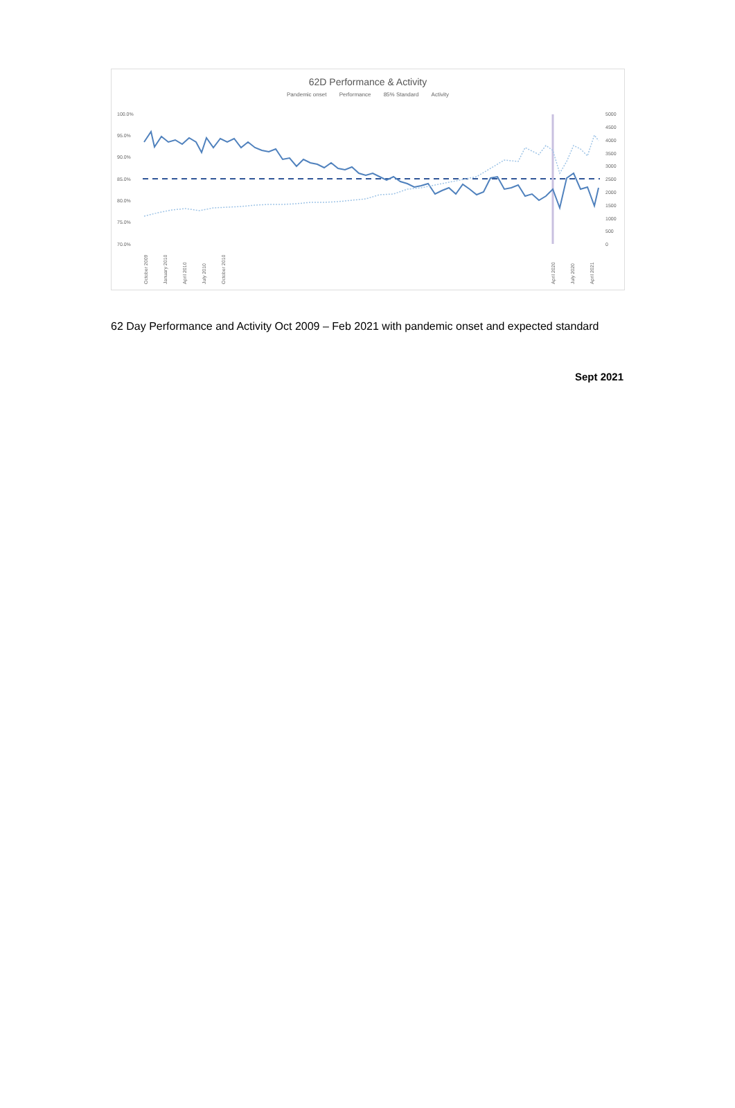62D Performance & Activity
Pandemic onset Performance 85% Standard Activity
100.0%
95.0%
90.0%
85.0%
80.0%
75.0%
70.0%
5000
4500
4000
3500
3000
2500
2000
1500
1000
500
0
October 2009
January 2010
April 2010
July 2010
October 2010
April 2020
July 2020
April 2021
62 Day Performance and Activity Oct 2009 – Feb 2021 with pandemic onset and expected standard
Sept 2021